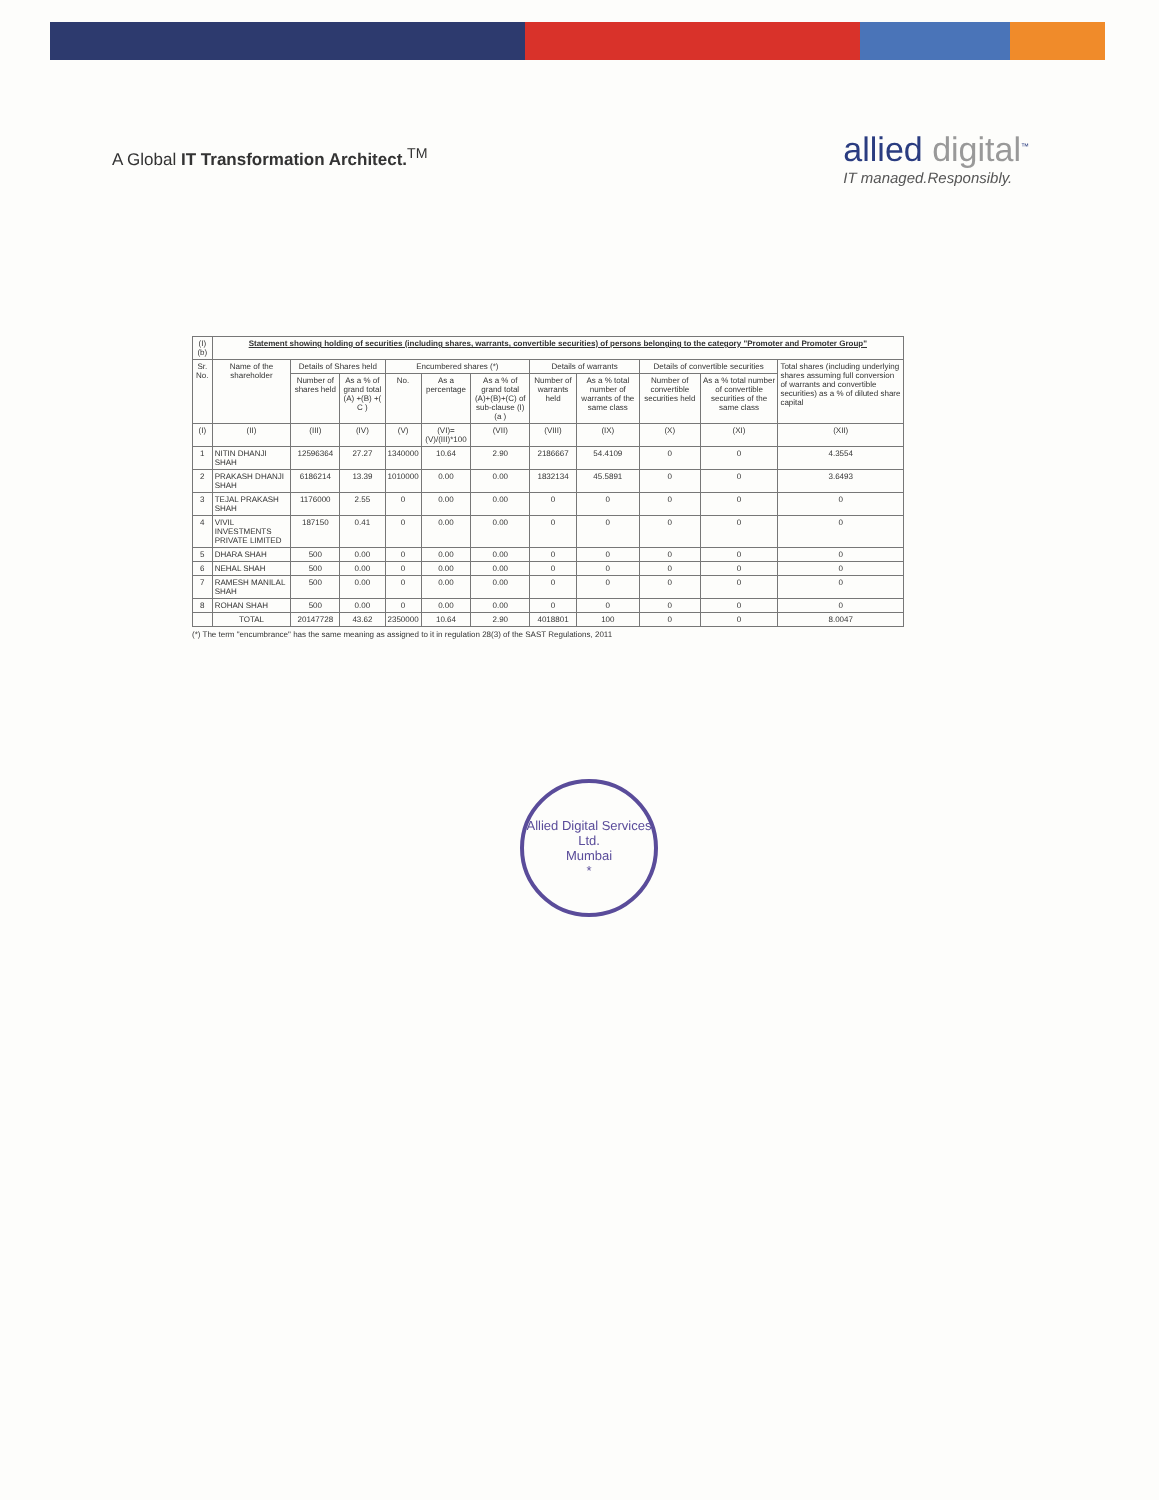A Global IT Transformation Architect.<sup>TM</sup>
allied digital<sup>™</sup>
IT managed.Responsibly.
| (I)(b) | Statement showing holding of securities (including shares, warrants, convertible securities) of persons belonging to the category "Promoter and Promoter Group" | | | | | | | | | | |
| Sr. No. | Name of the shareholder | Details of Shares held | | Encumbered shares (*) | | | Details of warrants | | Details of convertible securities | | Total shares (including underlying shares assuming full conversion of warrants and convertible securities) as a % of diluted share capital |
| | | Number of shares held | As a % of grand total (A) +(B) +( C ) | No. | As a percentage | As a % of grand total (A)+(B)+(C) of sub-clause (I)(a ) | Number of warrants held | As a % total number of warrants of the same class | Number of convertible securities held | As a % total number of convertible securities of the same class | |
| (I) | (II) | (III) | (IV) | (V) | (VI)=(V)/(III)*100 | (VII) | (VIII) | (IX) | (X) | (XI) | (XII) |
| 1 | NITIN DHANJI SHAH | 12596364 | 27.27 | 1340000 | 10.64 | 2.90 | 2186667 | 54.4109 | 0 | 0 | 4.3554 |
| 2 | PRAKASH DHANJI SHAH | 6186214 | 13.39 | 1010000 | 0.00 | 0.00 | 1832134 | 45.5891 | 0 | 0 | 3.6493 |
| 3 | TEJAL PRAKASH SHAH | 1176000 | 2.55 | 0 | 0.00 | 0.00 | 0 | 0 | 0 | 0 | 0 |
| 4 | VIVIL INVESTMENTS PRIVATE LIMITED | 187150 | 0.41 | 0 | 0.00 | 0.00 | 0 | 0 | 0 | 0 | 0 |
| 5 | DHARA SHAH | 500 | 0.00 | 0 | 0.00 | 0.00 | 0 | 0 | 0 | 0 | 0 |
| 6 | NEHAL SHAH | 500 | 0.00 | 0 | 0.00 | 0.00 | 0 | 0 | 0 | 0 | 0 |
| 7 | RAMESH MANILAL SHAH | 500 | 0.00 | 0 | 0.00 | 0.00 | 0 | 0 | 0 | 0 | 0 |
| 8 | ROHAN SHAH | 500 | 0.00 | 0 | 0.00 | 0.00 | 0 | 0 | 0 | 0 | 0 |
| | TOTAL | 20147728 | 43.62 | 2350000 | 10.64 | 2.90 | 4018801 | 100 | 0 | 0 | 8.0047 |
(*) The term "encumbrance" has the same meaning as assigned to it in regulation 28(3) of the SAST Regulations, 2011
Allied Digital Services Ltd.
Mumbai
*